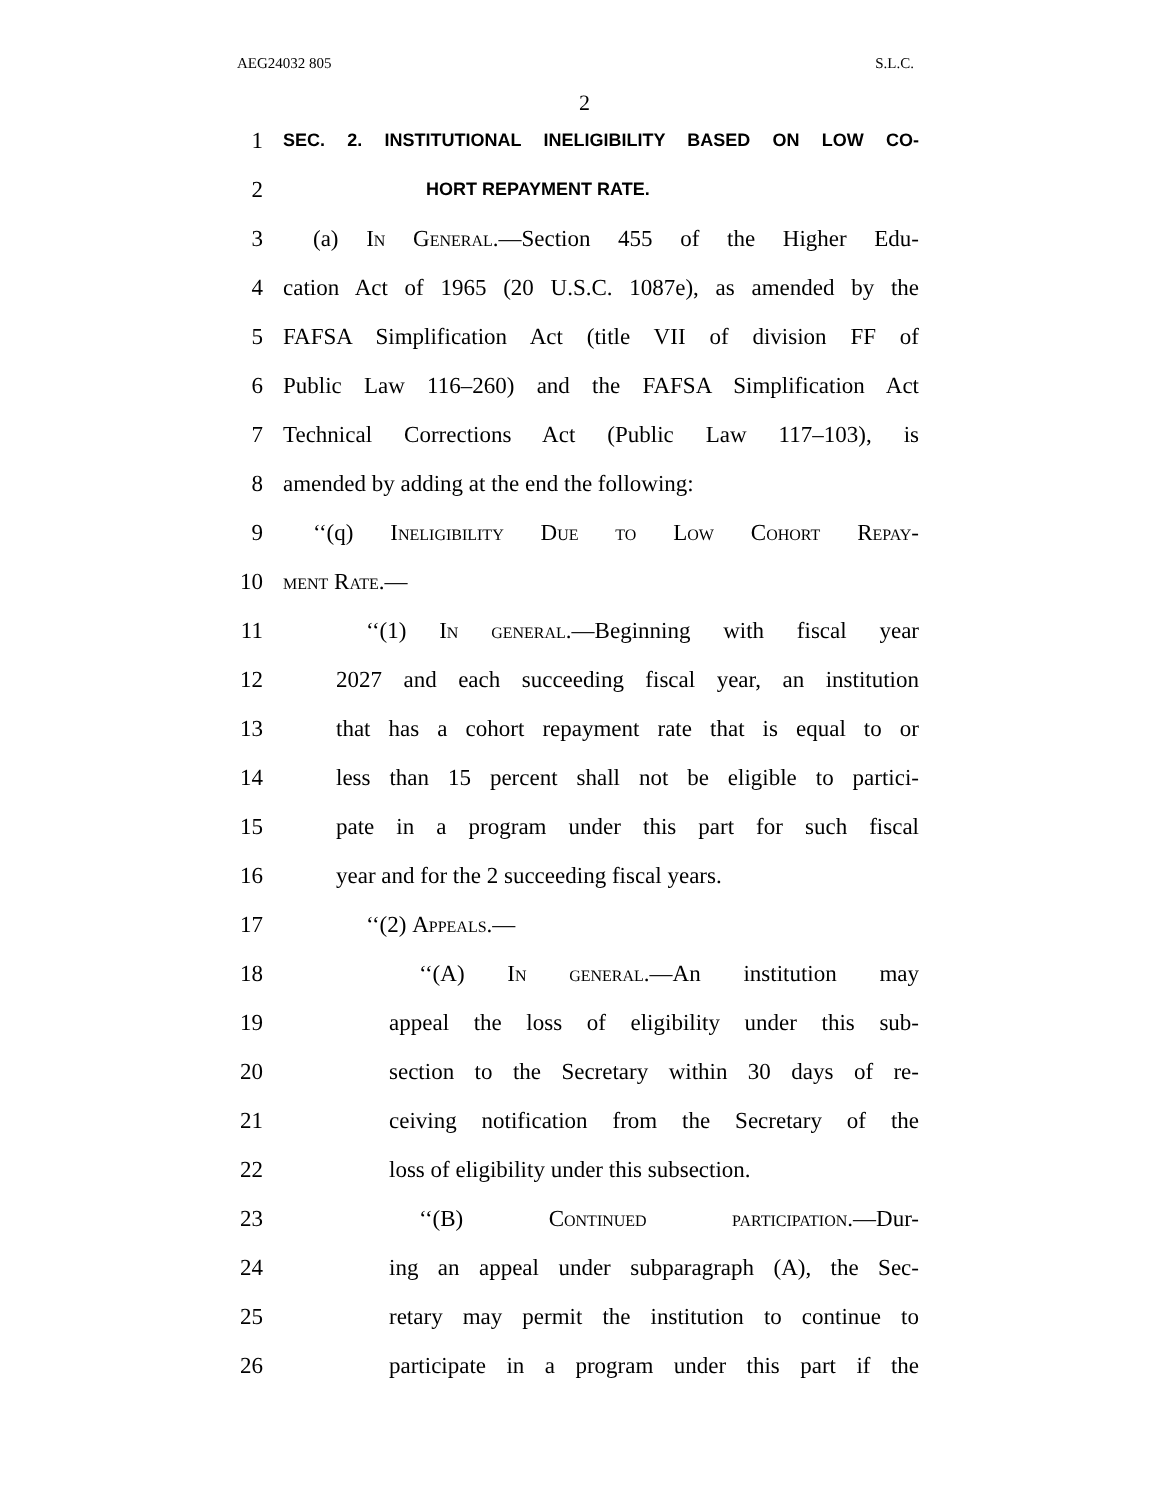AEG24032 805 S.L.C.
2
1 SEC. 2. INSTITUTIONAL INELIGIBILITY BASED ON LOW CO-
2 HORT REPAYMENT RATE.
3 (a) In General.—Section 455 of the Higher Edu-
4 cation Act of 1965 (20 U.S.C. 1087e), as amended by the
5 FAFSA Simplification Act (title VII of division FF of
6 Public Law 116–260) and the FAFSA Simplification Act
7 Technical Corrections Act (Public Law 117–103), is
8 amended by adding at the end the following:
9 ‘‘(q) Ineligibility Due to Low Cohort Repay-
10 ment Rate.—
11 ‘‘(1) In general.—Beginning with fiscal year
12 2027 and each succeeding fiscal year, an institution
13 that has a cohort repayment rate that is equal to or
14 less than 15 percent shall not be eligible to partici-
15 pate in a program under this part for such fiscal
16 year and for the 2 succeeding fiscal years.
17 ‘‘(2) Appeals.—
18 ‘‘(A) In general.—An institution may
19 appeal the loss of eligibility under this sub-
20 section to the Secretary within 30 days of re-
21 ceiving notification from the Secretary of the
22 loss of eligibility under this subsection.
23 ‘‘(B) Continued participation.—Dur-
24 ing an appeal under subparagraph (A), the Sec-
25 retary may permit the institution to continue to
26 participate in a program under this part if the